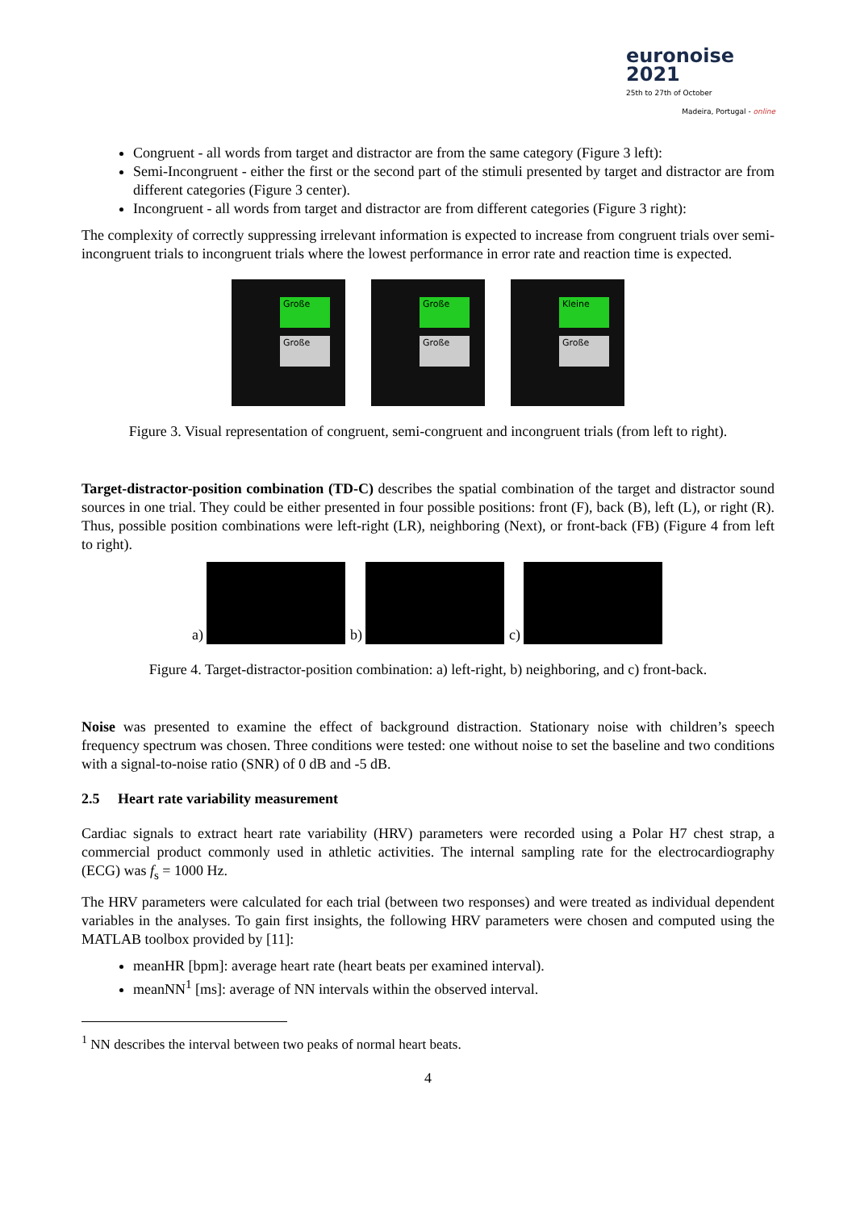euronoise 2021
25th to 27th of October
Madeira, Portugal - online
Congruent - all words from target and distractor are from the same category (Figure 3 left):
Semi-Incongruent - either the first or the second part of the stimuli presented by target and distractor are from different categories (Figure 3 center).
Incongruent - all words from target and distractor are from different categories (Figure 3 right):
The complexity of correctly suppressing irrelevant information is expected to increase from congruent trials over semi-incongruent trials to incongruent trials where the lowest performance in error rate and reaction time is expected.
Große
Große
Große
Große
Kleine
Große
Figure 3. Visual representation of congruent, semi-congruent and incongruent trials (from left to right).
Target-distractor-position combination (TD-C) describes the spatial combination of the target and distractor sound sources in one trial. They could be either presented in four possible positions: front (F), back (B), left (L), or right (R). Thus, possible position combinations were left-right (LR), neighboring (Next), or front-back (FB) (Figure 4 from left to right).
a)
b)
c)
Figure 4. Target-distractor-position combination: a) left-right, b) neighboring, and c) front-back.
Noise was presented to examine the effect of background distraction. Stationary noise with children’s speech frequency spectrum was chosen. Three conditions were tested: one without noise to set the baseline and two conditions with a signal-to-noise ratio (SNR) of 0 dB and -5 dB.
2.5 Heart rate variability measurement
Cardiac signals to extract heart rate variability (HRV) parameters were recorded using a Polar H7 chest strap, a commercial product commonly used in athletic activities. The internal sampling rate for the electrocardiography (ECG) was f<sub>s</sub> = 1000 Hz.
The HRV parameters were calculated for each trial (between two responses) and were treated as individual dependent variables in the analyses. To gain first insights, the following HRV parameters were chosen and computed using the MATLAB toolbox provided by [11]:
meanHR [bpm]: average heart rate (heart beats per examined interval).
meanNN<sup>1</sup> [ms]: average of NN intervals within the observed interval.
<sup>1</sup> NN describes the interval between two peaks of normal heart beats.
4